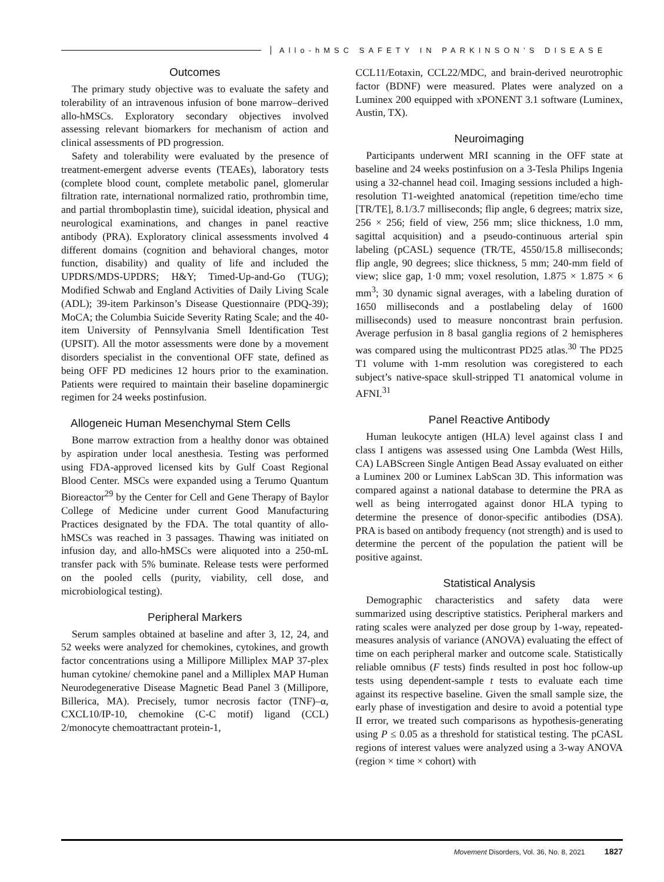Allo-hMSC SAFETY IN PARKINSON’S DISEASE
Outcomes
The primary study objective was to evaluate the safety and tolerability of an intravenous infusion of bone marrow–derived allo-hMSCs. Exploratory secondary objectives involved assessing relevant biomarkers for mechanism of action and clinical assessments of PD progression.
Safety and tolerability were evaluated by the presence of treatment-emergent adverse events (TEAEs), laboratory tests (complete blood count, complete metabolic panel, glomerular filtration rate, international normalized ratio, prothrombin time, and partial thromboplastin time), suicidal ideation, physical and neurological examinations, and changes in panel reactive antibody (PRA). Exploratory clinical assessments involved 4 different domains (cognition and behavioral changes, motor function, disability) and quality of life and included the UPDRS/MDS-UPDRS; H&Y; Timed-Up-and-Go (TUG); Modified Schwab and England Activities of Daily Living Scale (ADL); 39-item Parkinson’s Disease Questionnaire (PDQ-39); MoCA; the Columbia Suicide Severity Rating Scale; and the 40-item University of Pennsylvania Smell Identification Test (UPSIT). All the motor assessments were done by a movement disorders specialist in the conventional OFF state, defined as being OFF PD medicines 12 hours prior to the examination. Patients were required to maintain their baseline dopaminergic regimen for 24 weeks postinfusion.
Allogeneic Human Mesenchymal Stem Cells
Bone marrow extraction from a healthy donor was obtained by aspiration under local anesthesia. Testing was performed using FDA-approved licensed kits by Gulf Coast Regional Blood Center. MSCs were expanded using a Terumo Quantum Bioreactor<sup>29</sup> by the Center for Cell and Gene Therapy of Baylor College of Medicine under current Good Manufacturing Practices designated by the FDA. The total quantity of allo-hMSCs was reached in 3 passages. Thawing was initiated on infusion day, and allo-hMSCs were aliquoted into a 250-mL transfer pack with 5% buminate. Release tests were performed on the pooled cells (purity, viability, cell dose, and microbiological testing).
Peripheral Markers
Serum samples obtained at baseline and after 3, 12, 24, and 52 weeks were analyzed for chemokines, cytokines, and growth factor concentrations using a Millipore Milliplex MAP 37-plex human cytokine/ chemokine panel and a Milliplex MAP Human Neurodegenerative Disease Magnetic Bead Panel 3 (Millipore, Billerica, MA). Precisely, tumor necrosis factor (TNF)–α, CXCL10/IP-10, chemokine (C-C motif) ligand (CCL) 2/monocyte chemoattractant protein-1,
CCL11/Eotaxin, CCL22/MDC, and brain-derived neurotrophic factor (BDNF) were measured. Plates were analyzed on a Luminex 200 equipped with xPONENT 3.1 software (Luminex, Austin, TX).
Neuroimaging
Participants underwent MRI scanning in the OFF state at baseline and 24 weeks postinfusion on a 3-Tesla Philips Ingenia using a 32-channel head coil. Imaging sessions included a high-resolution T1-weighted anatomical (repetition time/echo time [TR/TE], 8.1/3.7 milliseconds; flip angle, 6 degrees; matrix size, 256 × 256; field of view, 256 mm; slice thickness, 1.0 mm, sagittal acquisition) and a pseudo-continuous arterial spin labeling (pCASL) sequence (TR/TE, 4550/15.8 milliseconds; flip angle, 90 degrees; slice thickness, 5 mm; 240-mm field of view; slice gap, 1·0 mm; voxel resolution, 1.875 × 1.875 × 6 mm<sup>3</sup>; 30 dynamic signal averages, with a labeling duration of 1650 milliseconds and a postlabeling delay of 1600 milliseconds) used to measure noncontrast brain perfusion. Average perfusion in 8 basal ganglia regions of 2 hemispheres was compared using the multicontrast PD25 atlas.<sup>30</sup> The PD25 T1 volume with 1-mm resolution was coregistered to each subject’s native-space skull-stripped T1 anatomical volume in AFNI.<sup>31</sup>
Panel Reactive Antibody
Human leukocyte antigen (HLA) level against class I and class I antigens was assessed using One Lambda (West Hills, CA) LABScreen Single Antigen Bead Assay evaluated on either a Luminex 200 or Luminex LabScan 3D. This information was compared against a national database to determine the PRA as well as being interrogated against donor HLA typing to determine the presence of donor-specific antibodies (DSA). PRA is based on antibody frequency (not strength) and is used to determine the percent of the population the patient will be positive against.
Statistical Analysis
Demographic characteristics and safety data were summarized using descriptive statistics. Peripheral markers and rating scales were analyzed per dose group by 1-way, repeated-measures analysis of variance (ANOVA) evaluating the effect of time on each peripheral marker and outcome scale. Statistically reliable omnibus (F tests) finds resulted in post hoc follow-up tests using dependent-sample t tests to evaluate each time against its respective baseline. Given the small sample size, the early phase of investigation and desire to avoid a potential type II error, we treated such comparisons as hypothesis-generating using P ≤ 0.05 as a threshold for statistical testing. The pCASL regions of interest values were analyzed using a 3-way ANOVA (region × time × cohort) with
Movement Disorders, Vol. 36, No. 8, 2021 1827